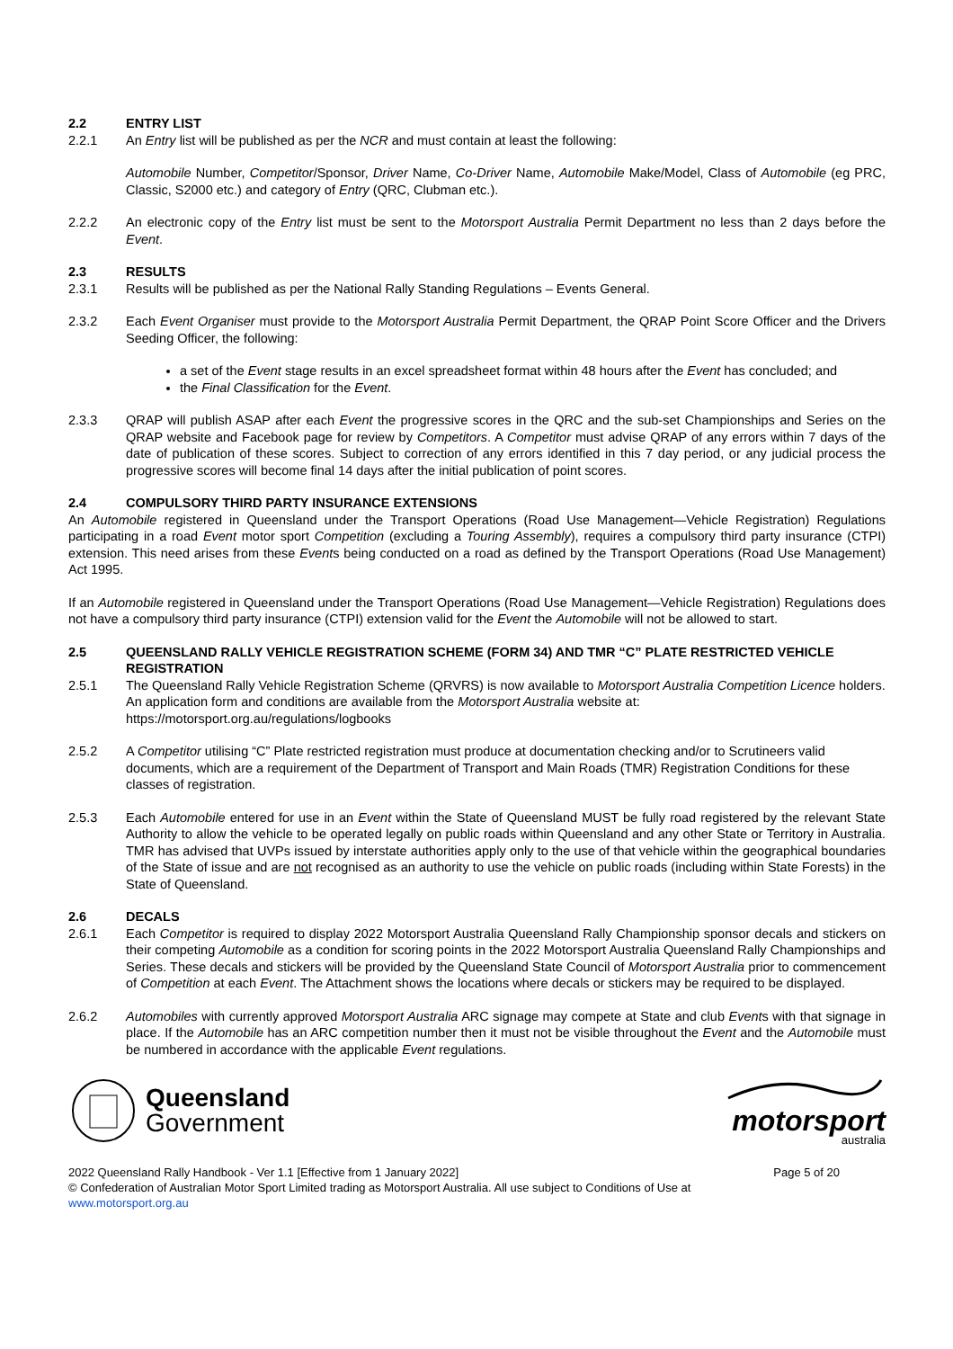2.2 ENTRY LIST
2.2.1 An Entry list will be published as per the NCR and must contain at least the following:
Automobile Number, Competitor/Sponsor, Driver Name, Co-Driver Name, Automobile Make/Model, Class of Automobile (eg PRC, Classic, S2000 etc.) and category of Entry (QRC, Clubman etc.).
2.2.2 An electronic copy of the Entry list must be sent to the Motorsport Australia Permit Department no less than 2 days before the Event.
2.3 RESULTS
2.3.1 Results will be published as per the National Rally Standing Regulations – Events General.
2.3.2 Each Event Organiser must provide to the Motorsport Australia Permit Department, the QRAP Point Score Officer and the Drivers Seeding Officer, the following:
a set of the Event stage results in an excel spreadsheet format within 48 hours after the Event has concluded; and
the Final Classification for the Event.
2.3.3 QRAP will publish ASAP after each Event the progressive scores in the QRC and the sub-set Championships and Series on the QRAP website and Facebook page for review by Competitors. A Competitor must advise QRAP of any errors within 7 days of the date of publication of these scores. Subject to correction of any errors identified in this 7 day period, or any judicial process the progressive scores will become final 14 days after the initial publication of point scores.
2.4 COMPULSORY THIRD PARTY INSURANCE EXTENSIONS
An Automobile registered in Queensland under the Transport Operations (Road Use Management—Vehicle Registration) Regulations participating in a road Event motor sport Competition (excluding a Touring Assembly), requires a compulsory third party insurance (CTPI) extension. This need arises from these Events being conducted on a road as defined by the Transport Operations (Road Use Management) Act 1995.
If an Automobile registered in Queensland under the Transport Operations (Road Use Management—Vehicle Registration) Regulations does not have a compulsory third party insurance (CTPI) extension valid for the Event the Automobile will not be allowed to start.
2.5 QUEENSLAND RALLY VEHICLE REGISTRATION SCHEME (FORM 34) AND TMR “C” PLATE RESTRICTED VEHICLE REGISTRATION
2.5.1 The Queensland Rally Vehicle Registration Scheme (QRVRS) is now available to Motorsport Australia Competition Licence holders. An application form and conditions are available from the Motorsport Australia website at: https://motorsport.org.au/regulations/logbooks
2.5.2 A Competitor utilising “C” Plate restricted registration must produce at documentation checking and/or to Scrutineers valid documents, which are a requirement of the Department of Transport and Main Roads (TMR) Registration Conditions for these classes of registration.
2.5.3 Each Automobile entered for use in an Event within the State of Queensland MUST be fully road registered by the relevant State Authority to allow the vehicle to be operated legally on public roads within Queensland and any other State or Territory in Australia. TMR has advised that UVPs issued by interstate authorities apply only to the use of that vehicle within the geographical boundaries of the State of issue and are not recognised as an authority to use the vehicle on public roads (including within State Forests) in the State of Queensland.
2.6 DECALS
2.6.1 Each Competitor is required to display 2022 Motorsport Australia Queensland Rally Championship sponsor decals and stickers on their competing Automobile as a condition for scoring points in the 2022 Motorsport Australia Queensland Rally Championships and Series. These decals and stickers will be provided by the Queensland State Council of Motorsport Australia prior to commencement of Competition at each Event. The Attachment shows the locations where decals or stickers may be required to be displayed.
2.6.2 Automobiles with currently approved Motorsport Australia ARC signage may compete at State and club Events with that signage in place. If the Automobile has an ARC competition number then it must not be visible throughout the Event and the Automobile must be numbered in accordance with the applicable Event regulations.
Queensland
Government
motorsport
australia
2022 Queensland Rally Handbook - Ver 1.1 [Effective from 1 January 2022] Page 5 of 20
© Confederation of Australian Motor Sport Limited trading as Motorsport Australia. All use subject to Conditions of Use at
www.motorsport.org.au